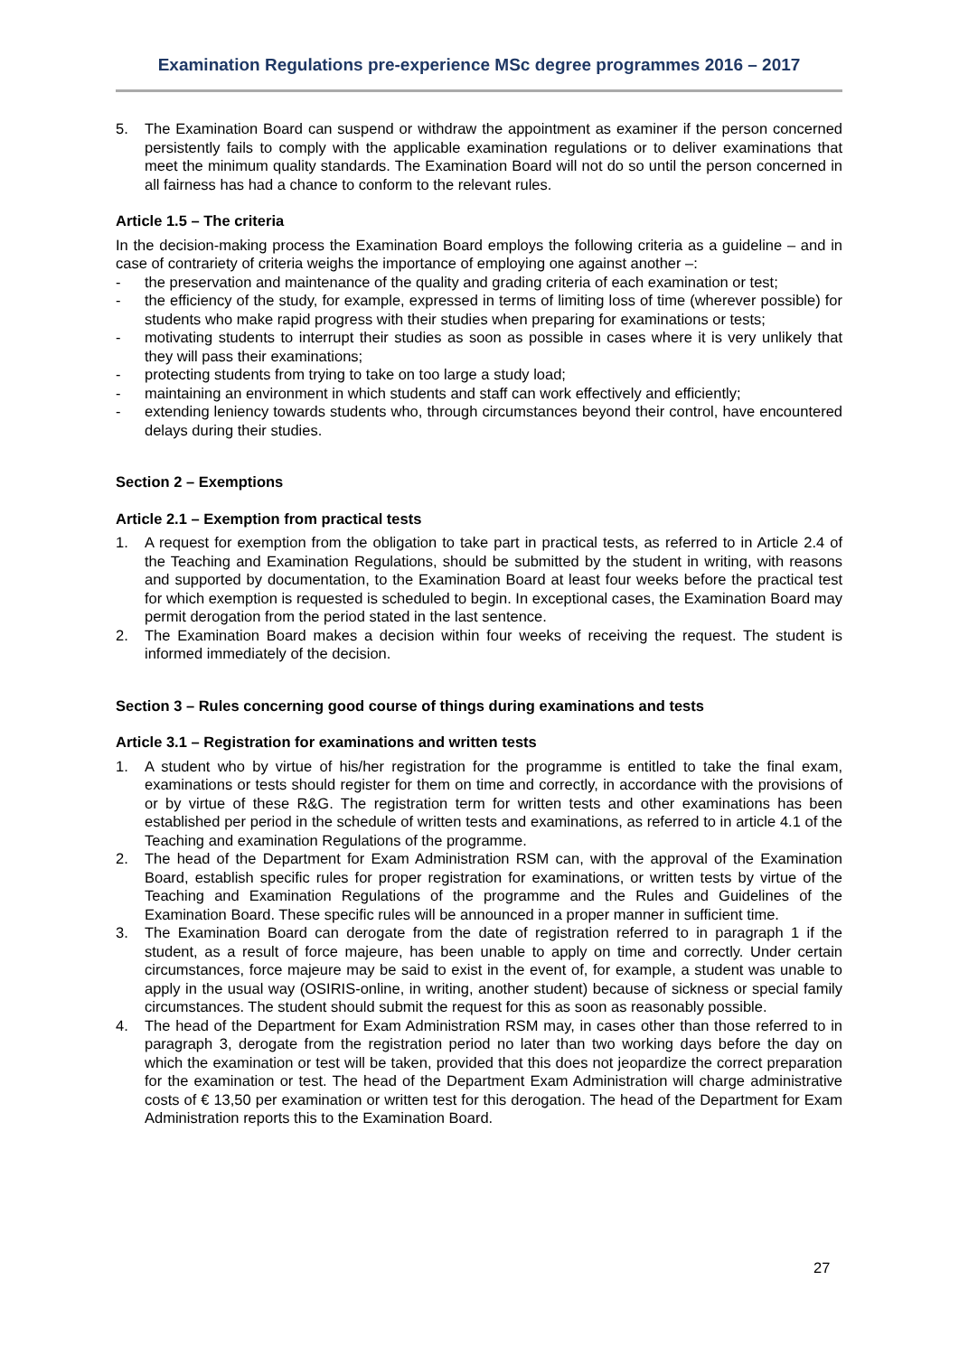Examination Regulations pre-experience MSc degree programmes 2016 – 2017
5. The Examination Board can suspend or withdraw the appointment as examiner if the person concerned persistently fails to comply with the applicable examination regulations or to deliver examinations that meet the minimum quality standards. The Examination Board will not do so until the person concerned in all fairness has had a chance to conform to the relevant rules.
Article 1.5 – The criteria
In the decision-making process the Examination Board employs the following criteria as a guideline – and in case of contrariety of criteria weighs the importance of employing one against another –:
- the preservation and maintenance of the quality and grading criteria of each examination or test;
- the efficiency of the study, for example, expressed in terms of limiting loss of time (wherever possible) for students who make rapid progress with their studies when preparing for examinations or tests;
- motivating students to interrupt their studies as soon as possible in cases where it is very unlikely that they will pass their examinations;
- protecting students from trying to take on too large a study load;
- maintaining an environment in which students and staff can work effectively and efficiently;
- extending leniency towards students who, through circumstances beyond their control, have encountered delays during their studies.
Section 2 – Exemptions
Article 2.1 – Exemption from practical tests
1. A request for exemption from the obligation to take part in practical tests, as referred to in Article 2.4 of the Teaching and Examination Regulations, should be submitted by the student in writing, with reasons and supported by documentation, to the Examination Board at least four weeks before the practical test for which exemption is requested is scheduled to begin. In exceptional cases, the Examination Board may permit derogation from the period stated in the last sentence.
2. The Examination Board makes a decision within four weeks of receiving the request. The student is informed immediately of the decision.
Section 3 – Rules concerning good course of things during examinations and tests
Article 3.1 – Registration for examinations and written tests
1. A student who by virtue of his/her registration for the programme is entitled to take the final exam, examinations or tests should register for them on time and correctly, in accordance with the provisions of or by virtue of these R&G. The registration term for written tests and other examinations has been established per period in the schedule of written tests and examinations, as referred to in article 4.1 of the Teaching and examination Regulations of the programme.
2. The head of the Department for Exam Administration RSM can, with the approval of the Examination Board, establish specific rules for proper registration for examinations, or written tests by virtue of the Teaching and Examination Regulations of the programme and the Rules and Guidelines of the Examination Board. These specific rules will be announced in a proper manner in sufficient time.
3. The Examination Board can derogate from the date of registration referred to in paragraph 1 if the student, as a result of force majeure, has been unable to apply on time and correctly. Under certain circumstances, force majeure may be said to exist in the event of, for example, a student was unable to apply in the usual way (OSIRIS-online, in writing, another student) because of sickness or special family circumstances. The student should submit the request for this as soon as reasonably possible.
4. The head of the Department for Exam Administration RSM may, in cases other than those referred to in paragraph 3, derogate from the registration period no later than two working days before the day on which the examination or test will be taken, provided that this does not jeopardize the correct preparation for the examination or test. The head of the Department Exam Administration will charge administrative costs of € 13,50 per examination or written test for this derogation. The head of the Department for Exam Administration reports this to the Examination Board.
27